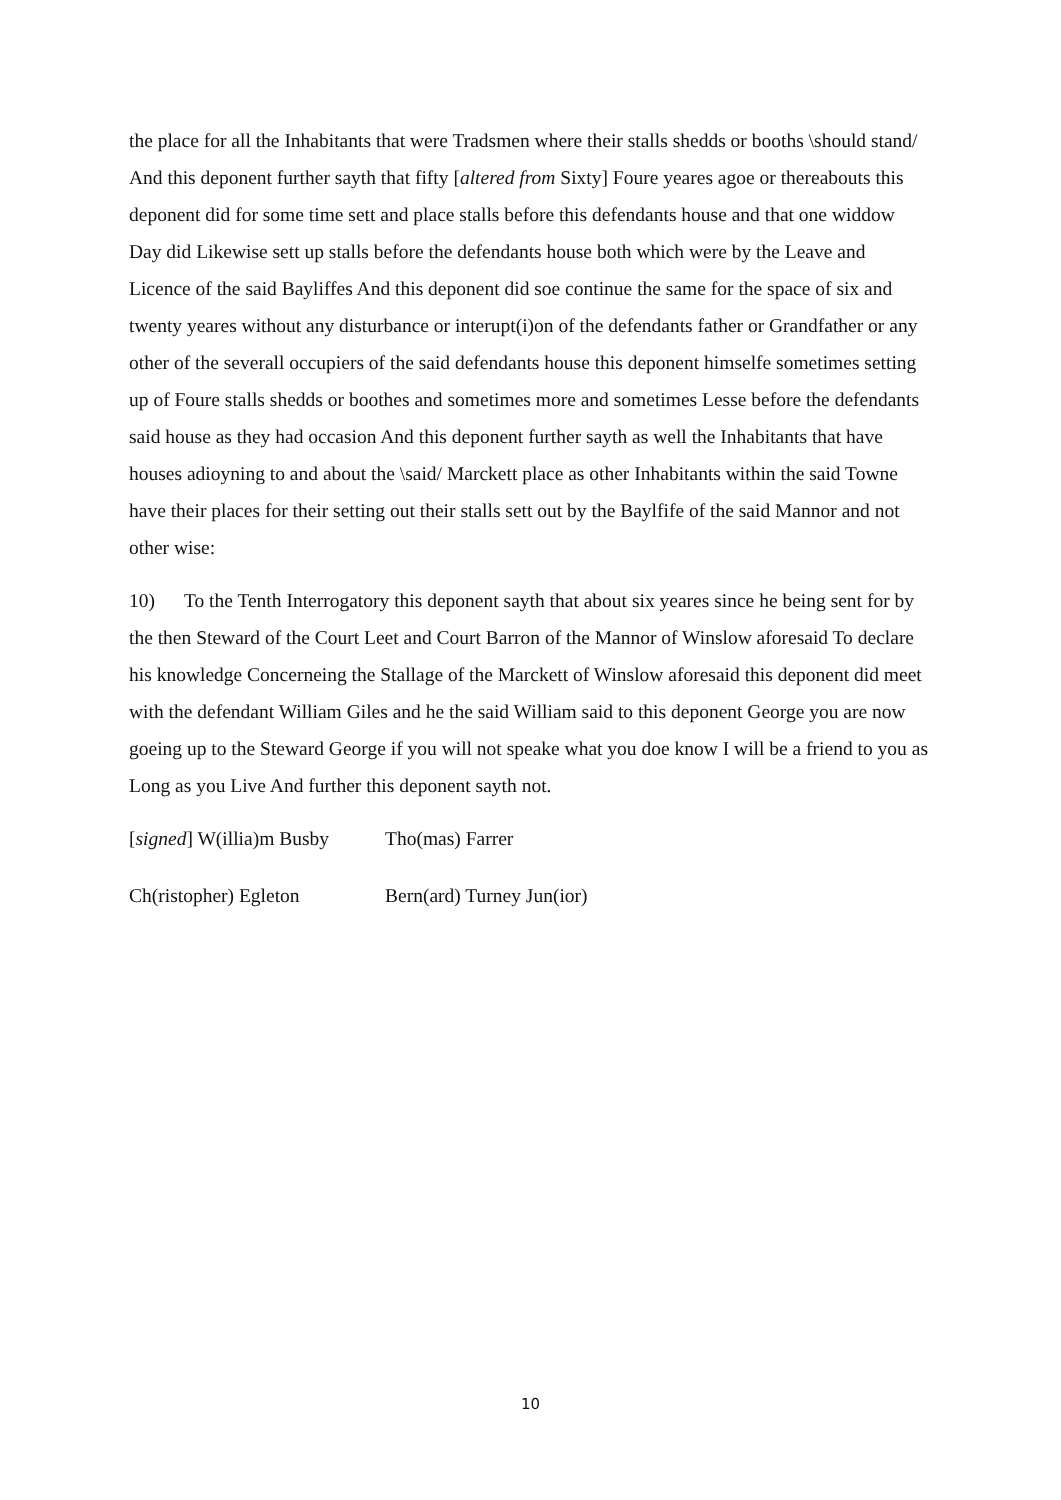the place for all the Inhabitants that were Tradsmen where their stalls shedds or booths \should stand/ And this deponent further sayth that fifty [altered from Sixty] Foure yeares agoe or thereabouts this deponent did for some time sett and place stalls before this defendants house and that one widdow Day did Likewise sett up stalls before the defendants house both which were by the Leave and Licence of the said Bayliffes And this deponent did soe continue the same for the space of six and twenty yeares without any disturbance or interupt(i)on of the defendants father or Grandfather or any other of the severall occupiers of the said defendants house this deponent himselfe sometimes setting up of Foure stalls shedds or boothes and sometimes more and sometimes Lesse before the defendants said house as they had occasion And this deponent further sayth as well the Inhabitants that have houses adioyning to and about the \said/ Marckett place as other Inhabitants within the said Towne have their places for their setting out their stalls sett out by the Baylfife of the said Mannor and not other wise:
10) To the Tenth Interrogatory this deponent sayth that about six yeares since he being sent for by the then Steward of the Court Leet and Court Barron of the Mannor of Winslow aforesaid To declare his knowledge Concerneing the Stallage of the Marckett of Winslow aforesaid this deponent did meet with the defendant William Giles and he the said William said to this deponent George you are now goeing up to the Steward George if you will not speake what you doe know I will be a friend to you as Long as you Live And further this deponent sayth not.
[signed] W(illia)m Busby Tho(mas) Farrer
Ch(ristopher) Egleton Bern(ard) Turney Jun(ior)
10